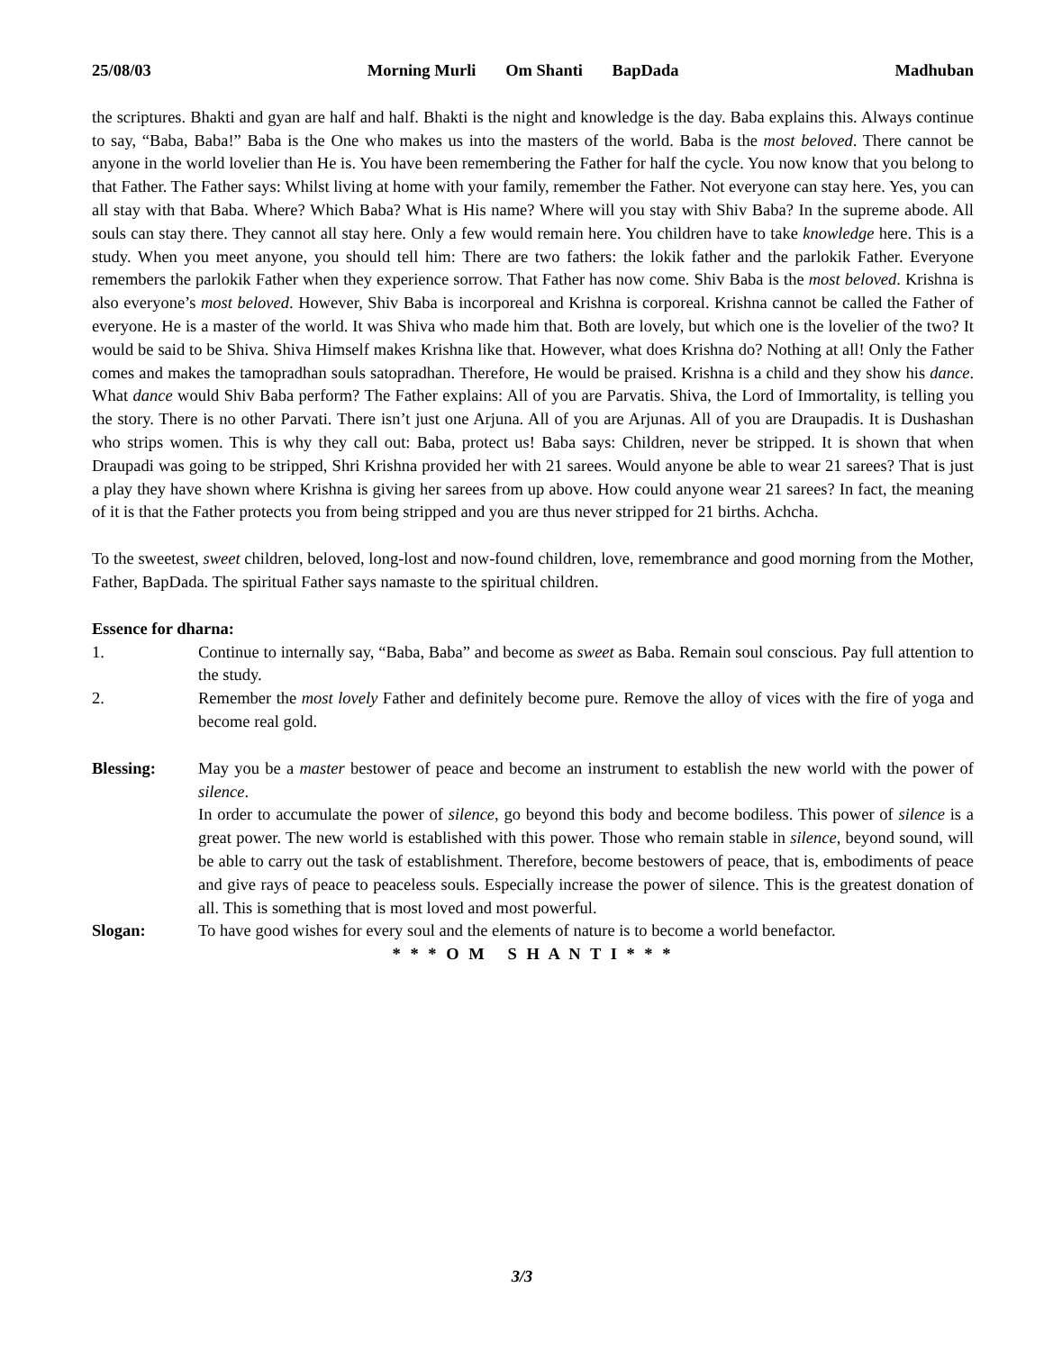25/08/03 Morning Murli Om Shanti BapDada Madhuban
the scriptures. Bhakti and gyan are half and half. Bhakti is the night and knowledge is the day. Baba explains this. Always continue to say, “Baba, Baba!” Baba is the One who makes us into the masters of the world. Baba is the most beloved. There cannot be anyone in the world lovelier than He is. You have been remembering the Father for half the cycle. You now know that you belong to that Father. The Father says: Whilst living at home with your family, remember the Father. Not everyone can stay here. Yes, you can all stay with that Baba. Where? Which Baba? What is His name? Where will you stay with Shiv Baba? In the supreme abode. All souls can stay there. They cannot all stay here. Only a few would remain here. You children have to take knowledge here. This is a study. When you meet anyone, you should tell him: There are two fathers: the lokik father and the parlokik Father. Everyone remembers the parlokik Father when they experience sorrow. That Father has now come. Shiv Baba is the most beloved. Krishna is also everyone’s most beloved. However, Shiv Baba is incorporeal and Krishna is corporeal. Krishna cannot be called the Father of everyone. He is a master of the world. It was Shiva who made him that. Both are lovely, but which one is the lovelier of the two? It would be said to be Shiva. Shiva Himself makes Krishna like that. However, what does Krishna do? Nothing at all! Only the Father comes and makes the tamopradhan souls satopradhan. Therefore, He would be praised. Krishna is a child and they show his dance. What dance would Shiv Baba perform? The Father explains: All of you are Parvatis. Shiva, the Lord of Immortality, is telling you the story. There is no other Parvati. There isn’t just one Arjuna. All of you are Arjunas. All of you are Draupadis. It is Dushashan who strips women. This is why they call out: Baba, protect us! Baba says: Children, never be stripped. It is shown that when Draupadi was going to be stripped, Shri Krishna provided her with 21 sarees. Would anyone be able to wear 21 sarees? That is just a play they have shown where Krishna is giving her sarees from up above. How could anyone wear 21 sarees? In fact, the meaning of it is that the Father protects you from being stripped and you are thus never stripped for 21 births. Achcha.
To the sweetest, sweet children, beloved, long-lost and now-found children, love, remembrance and good morning from the Mother, Father, BapDada. The spiritual Father says namaste to the spiritual children.
Essence for dharna:
1. Continue to internally say, “Baba, Baba” and become as sweet as Baba. Remain soul conscious. Pay full attention to the study.
2. Remember the most lovely Father and definitely become pure. Remove the alloy of vices with the fire of yoga and become real gold.
Blessing: May you be a master bestower of peace and become an instrument to establish the new world with the power of silence.
In order to accumulate the power of silence, go beyond this body and become bodiless. This power of silence is a great power. The new world is established with this power. Those who remain stable in silence, beyond sound, will be able to carry out the task of establishment. Therefore, become bestowers of peace, that is, embodiments of peace and give rays of peace to peaceless souls. Especially increase the power of silence. This is the greatest donation of all. This is something that is most loved and most powerful.
Slogan: To have good wishes for every soul and the elements of nature is to become a world benefactor.
* * * O M S H A N T I * * *
3/3